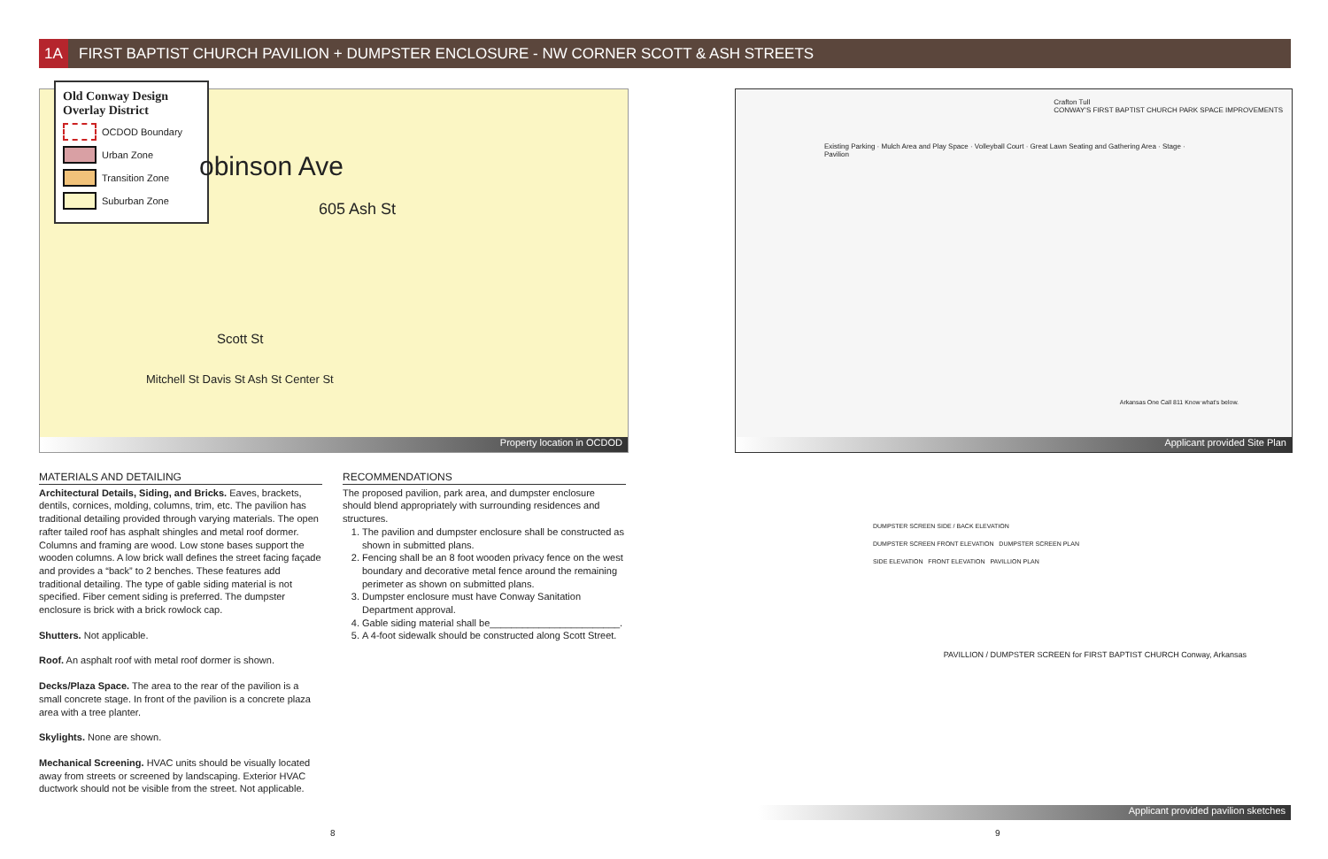1A FIRST BAPTIST CHURCH PAVILION + DUMPSTER ENCLOSURE - NW CORNER SCOTT & ASH STREETS
Old Conway Design Overlay District
OCDOD Boundary
Urban Zone
Transition Zone
Suburban Zone
obinson Ave
605 Ash St
Scott St
Mitchell St Davis St Ash St Center St
Property location in OCDOD
Existing Parking · Mulch Area and Play Space · Volleyball Court · Great Lawn Seating and Gathering Area · Stage · Pavilion
Arkansas One Call 811 Know what's below.
Crafton Tull
CONWAY'S FIRST BAPTIST CHURCH PARK SPACE IMPROVEMENTS
Applicant provided Site Plan
DUMPSTER SCREEN SIDE / BACK ELEVATION
DUMPSTER SCREEN FRONT ELEVATION DUMPSTER SCREEN PLAN
SIDE ELEVATION FRONT ELEVATION PAVILLION PLAN
PAVILLION / DUMPSTER SCREEN for FIRST BAPTIST CHURCH Conway, Arkansas
Applicant provided pavilion sketches
MATERIALS AND DETAILING
Architectural Details, Siding, and Bricks. Eaves, brackets, dentils, cornices, molding, columns, trim, etc. The pavilion has traditional detailing provided through varying materials. The open rafter tailed roof has asphalt shingles and metal roof dormer. Columns and framing are wood. Low stone bases support the wooden columns. A low brick wall defines the street facing façade and provides a “back” to 2 benches. These features add traditional detailing. The type of gable siding material is not specified. Fiber cement siding is preferred. The dumpster enclosure is brick with a brick rowlock cap.
Shutters. Not applicable.
Roof. An asphalt roof with metal roof dormer is shown.
Decks/Plaza Space. The area to the rear of the pavilion is a small concrete stage. In front of the pavilion is a concrete plaza area with a tree planter.
Skylights. None are shown.
Mechanical Screening. HVAC units should be visually located away from streets or screened by landscaping. Exterior HVAC ductwork should not be visible from the street. Not applicable.
RECOMMENDATIONS
The proposed pavilion, park area, and dumpster enclosure should blend appropriately with surrounding residences and structures.
1. The pavilion and dumpster enclosure shall be constructed as shown in submitted plans.
2. Fencing shall be an 8 foot wooden privacy fence on the west boundary and decorative metal fence around the remaining perimeter as shown on submitted plans.
3. Dumpster enclosure must have Conway Sanitation Department approval.
4. Gable siding material shall be________________________.
5. A 4-foot sidewalk should be constructed along Scott Street.
8 9